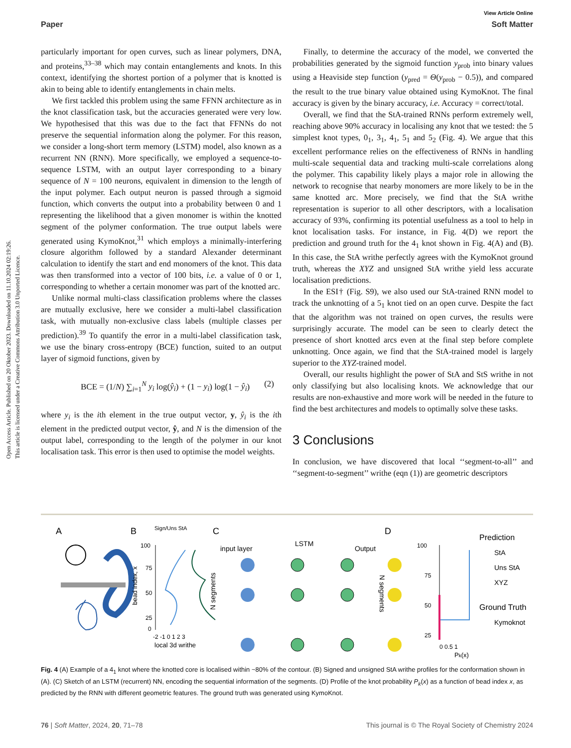View Article Online
Paper Soft Matter
Open Access Article. Published on 20 Oktober 2023. Downloaded on 11.10.2024 02:19:26.
This article is licensed under a Creative Commons Attribution 3.0 Unported Licence.
particularly important for open curves, such as linear polymers, DNA, and proteins,<sup>33–38</sup> which may contain entanglements and knots. In this context, identifying the shortest portion of a polymer that is knotted is akin to being able to identify entanglements in chain melts.
We first tackled this problem using the same FFNN architecture as in the knot classification task, but the accuracies generated were very low. We hypothesised that this was due to the fact that FFNNs do not preserve the sequential information along the polymer. For this reason, we consider a long-short term memory (LSTM) model, also known as a recurrent NN (RNN). More specifically, we employed a sequence-to-sequence LSTM, with an output layer corresponding to a binary sequence of N = 100 neurons, equivalent in dimension to the length of the input polymer. Each output neuron is passed through a sigmoid function, which converts the output into a probability between 0 and 1 representing the likelihood that a given monomer is within the knotted segment of the polymer conformation. The true output labels were generated using KymoKnot,<sup>31</sup> which employs a minimally-interfering closure algorithm followed by a standard Alexander determinant calculation to identify the start and end monomers of the knot. This data was then transformed into a vector of 100 bits, i.e. a value of 0 or 1, corresponding to whether a certain monomer was part of the knotted arc.
Unlike normal multi-class classification problems where the classes are mutually exclusive, here we consider a multi-label classification task, with mutually non-exclusive class labels (multiple classes per prediction).<sup>39</sup> To quantify the error in a multi-label classification task, we use the binary cross-entropy (BCE) function, suited to an output layer of sigmoid functions, given by
BCE = (1/N) ∑<sub>i=1</sub><sup>N</sup> y<sub>i</sub> log(ŷ<sub>i</sub>) + (1 − y<sub>i</sub>) log(1 − ŷ<sub>i</sub>) (2)
where y<sub>i</sub> is the ith element in the true output vector, y, ŷ<sub>i</sub> is the ith element in the predicted output vector, ŷ, and N is the dimension of the output label, corresponding to the length of the polymer in our knot localisation task. This error is then used to optimise the model weights.
Finally, to determine the accuracy of the model, we converted the probabilities generated by the sigmoid function y<sub>prob</sub> into binary values using a Heaviside step function (y<sub>pred</sub> = Θ(y<sub>prob</sub> − 0.5)), and compared the result to the true binary value obtained using KymoKnot. The final accuracy is given by the binary accuracy, i.e. Accuracy = correct/total.
Overall, we find that the StA-trained RNNs perform extremely well, reaching above 90% accuracy in localising any knot that we tested: the 5 simplest knot types, 0<sub>1</sub>, 3<sub>1</sub>, 4<sub>1</sub>, 5<sub>1</sub> and 5<sub>2</sub> (Fig. 4). We argue that this excellent performance relies on the effectiveness of RNNs in handling multi-scale sequential data and tracking multi-scale correlations along the polymer. This capability likely plays a major role in allowing the network to recognise that nearby monomers are more likely to be in the same knotted arc. More precisely, we find that the StA writhe representation is superior to all other descriptors, with a localisation accuracy of 93%, confirming its potential usefulness as a tool to help in knot localisation tasks. For instance, in Fig. 4(D) we report the prediction and ground truth for the 4<sub>1</sub> knot shown in Fig. 4(A) and (B). In this case, the StA writhe perfectly agrees with the KymoKnot ground truth, whereas the XYZ and unsigned StA writhe yield less accurate localisation predictions.
In the ESI† (Fig. S9), we also used our StA-trained RNN model to track the unknotting of a 5<sub>1</sub> knot tied on an open curve. Despite the fact that the algorithm was not trained on open curves, the results were surprisingly accurate. The model can be seen to clearly detect the presence of short knotted arcs even at the final step before complete unknotting. Once again, we find that the StA-trained model is largely superior to the XYZ-trained model.
Overall, our results highlight the power of StA and StS writhe in not only classifying but also localising knots. We acknowledge that our results are non-exhaustive and more work will be needed in the future to find the best architectures and models to optimally solve these tasks.
3 Conclusions
In conclusion, we have discovered that local ‘‘segment-to-all’’ and ‘‘segment-to-segment’’ writhe (eqn (1)) are geometric descriptors
A
B
C
D
Sign/Uns StA
100
75
50
25
0
-2 -1 0 1 2 3
local 3d writhe
bead index, x
input layer
LSTM
Output
N segments
N segments
Prediction
StA
Uns StA
XYZ
Ground Truth
Kymoknot
100
75
50
25
0 0.5 1
Pk(x)
Fig. 4 (A) Example of a 4<sub>1</sub> knot where the knotted core is localised within ~80% of the contour. (B) Signed and unsigned StA writhe profiles for the conformation shown in (A). (C) Sketch of an LSTM (recurrent) NN, encoding the sequential information of the segments. (D) Profile of the knot probability P<sub>k</sub>(x) as a function of bead index x, as predicted by the RNN with different geometric features. The ground truth was generated using KymoKnot.
76 | Soft Matter, 2024, 20, 71–78 This journal is © The Royal Society of Chemistry 2024